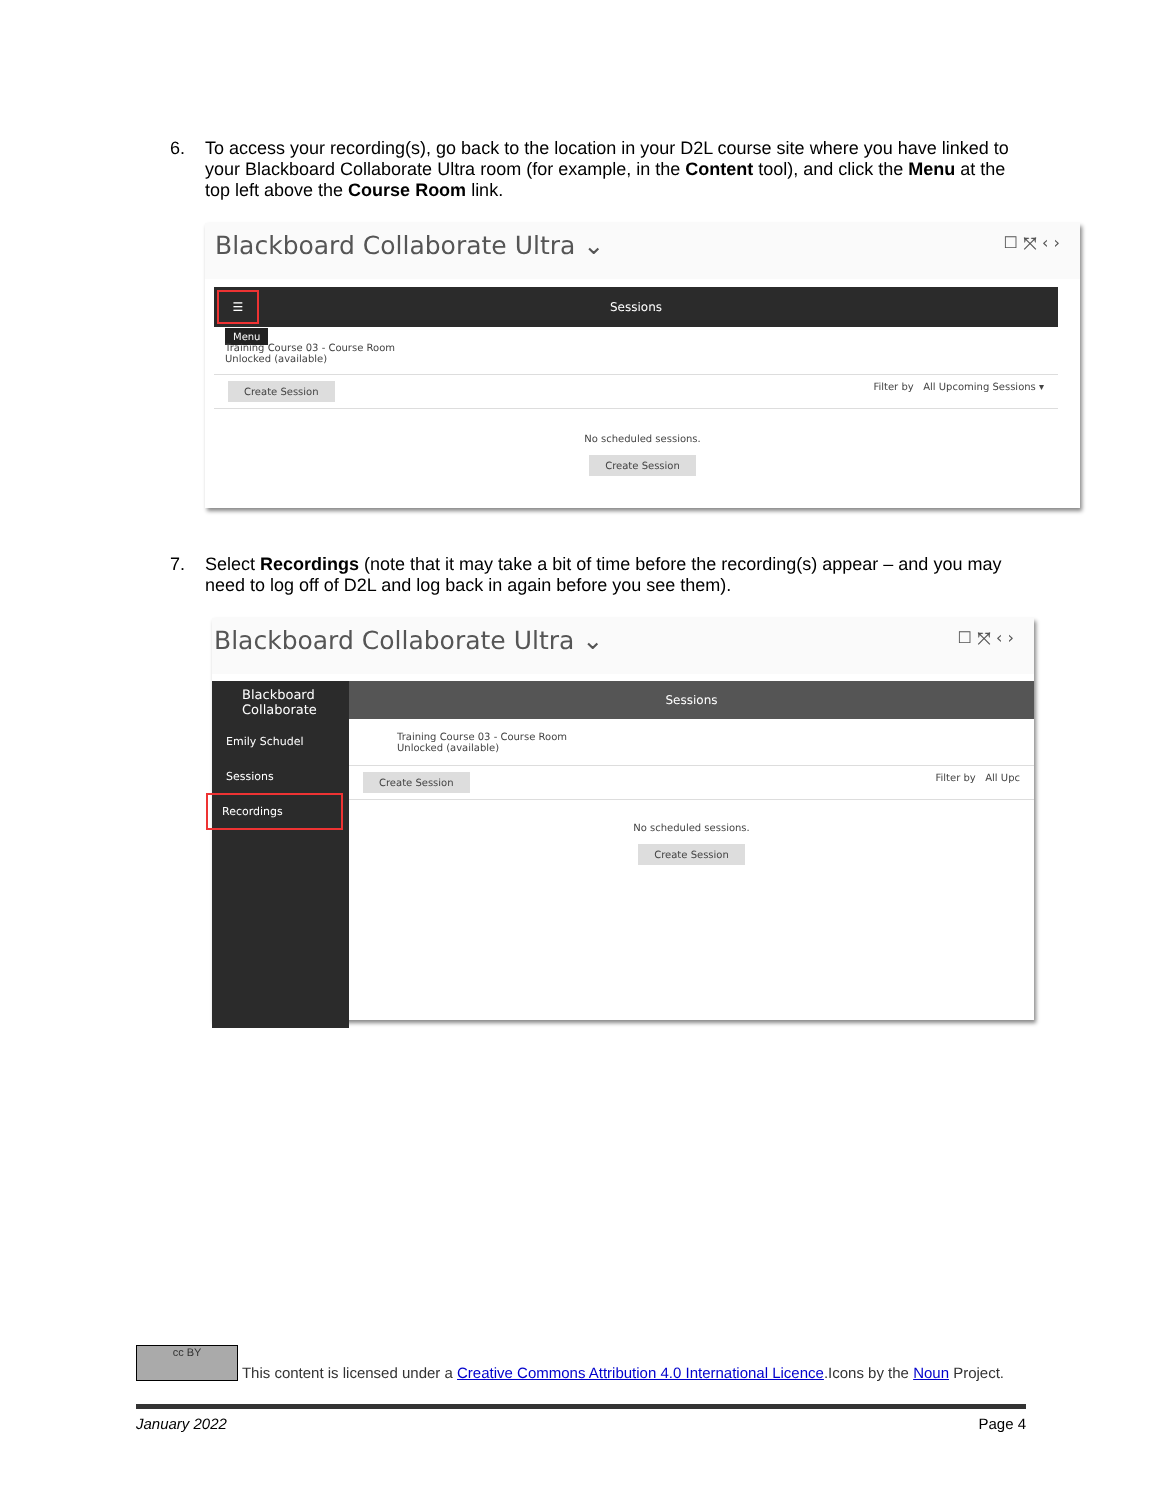6. To access your recording(s), go back to the location in your D2L course site where you have linked to your Blackboard Collaborate Ultra room (for example, in the Content tool), and click the Menu at the top left above the Course Room link.
Blackboard Collaborate Ultra ⌄ ☐ ⤧ ‹ ›
☰ Sessions
Menu
Training Course 03 - Course Room
Unlocked (available)
Create Session Filter by All Upcoming Sessions ▾
No scheduled sessions.
Create Session
7. Select Recordings (note that it may take a bit of time before the recording(s) appear – and you may need to log off of D2L and log back in again before you see them).
Blackboard Collaborate Ultra ⌄ ☐ ⤧ ‹ ›
Blackboard
Collaborate
Emily Schudel
Sessions
Recordings
Sessions
Training Course 03 - Course Room
Unlocked (available)
Create Session Filter by All Upc
No scheduled sessions.
Create Session
cc BY This content is licensed under a Creative Commons Attribution 4.0 International Licence.Icons by the Noun Project.
January 2022 Page 4